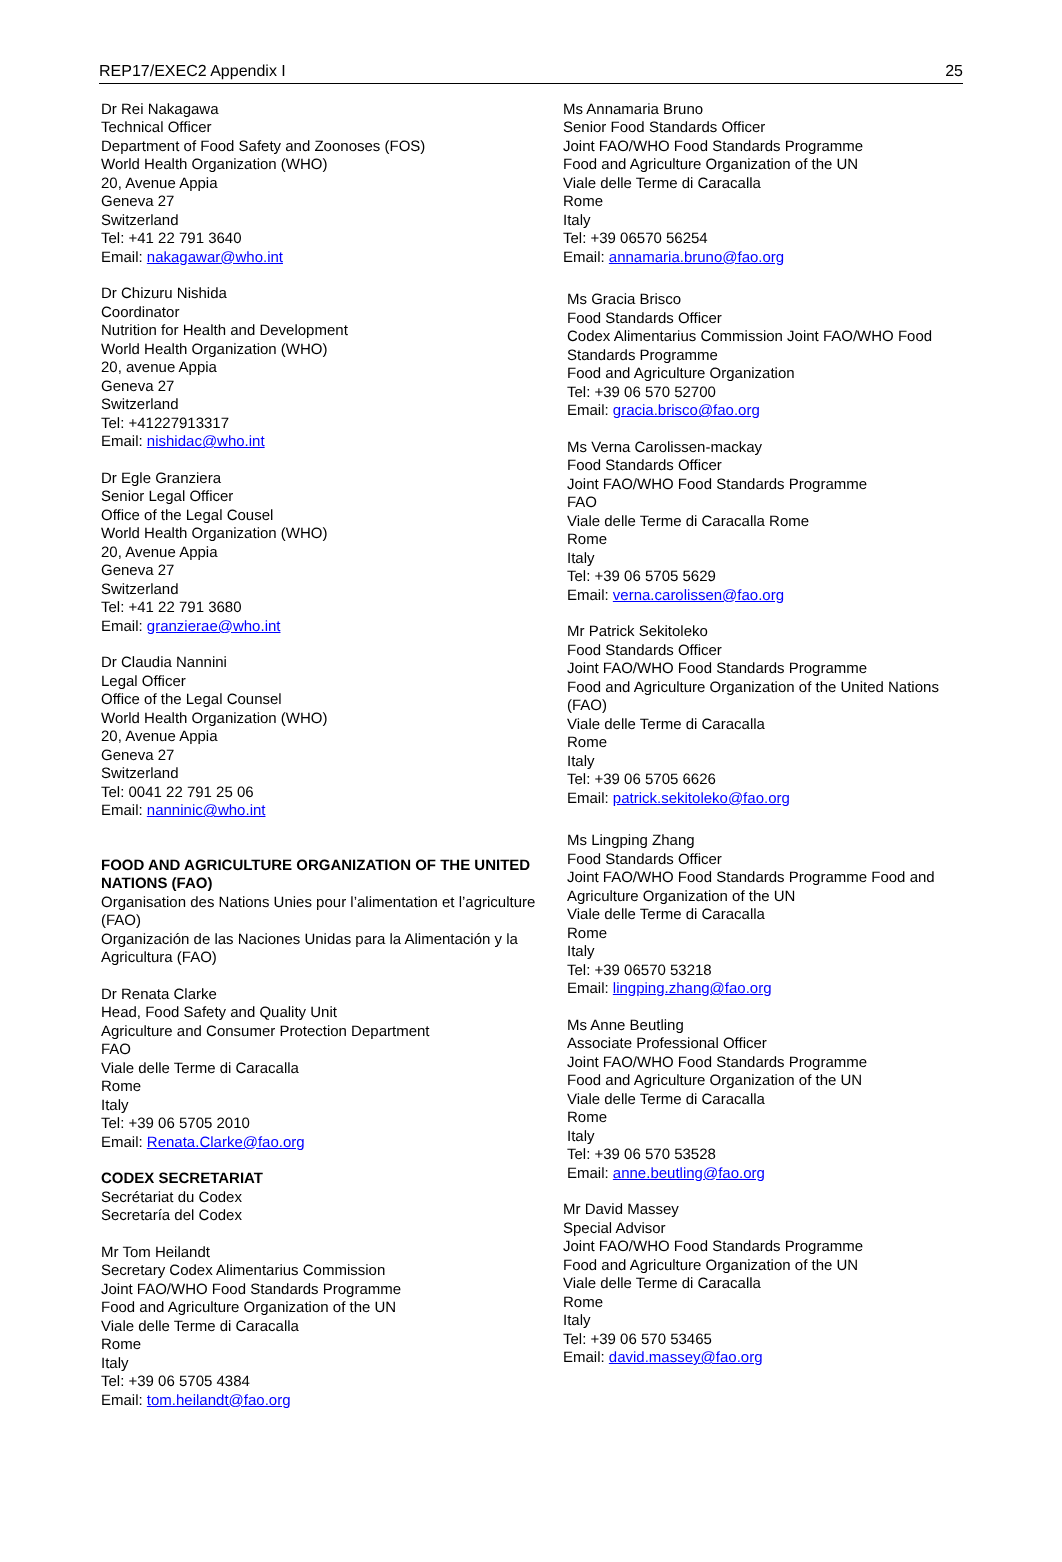REP17/EXEC2 Appendix I 25
Dr Rei Nakagawa
Technical Officer
Department of Food Safety and Zoonoses (FOS)
World Health Organization (WHO)
20, Avenue Appia
Geneva 27
Switzerland
Tel: +41 22 791 3640
Email: nakagawar@who.int
Dr Chizuru Nishida
Coordinator
Nutrition for Health and Development
World Health Organization (WHO)
20, avenue Appia
Geneva 27
Switzerland
Tel: +41227913317
Email: nishidac@who.int
Dr Egle Granziera
Senior Legal Officer
Office of the Legal Cousel
World Health Organization (WHO)
20, Avenue Appia
Geneva 27
Switzerland
Tel: +41 22 791 3680
Email: granzierae@who.int
Dr Claudia Nannini
Legal Officer
Office of the Legal Counsel
World Health Organization (WHO)
20, Avenue Appia
Geneva 27
Switzerland
Tel: 0041 22 791 25 06
Email: nanninic@who.int
FOOD AND AGRICULTURE ORGANIZATION OF THE UNITED NATIONS (FAO)
Organisation des Nations Unies pour l’alimentation et l’agriculture (FAO)
Organización de las Naciones Unidas para la Alimentación y la Agricultura (FAO)
Dr Renata Clarke
Head, Food Safety and Quality Unit
Agriculture and Consumer Protection Department
FAO
Viale delle Terme di Caracalla
Rome
Italy
Tel: +39 06 5705 2010
Email: Renata.Clarke@fao.org
CODEX SECRETARIAT
Secrétariat du Codex
Secretaría del Codex
Mr Tom Heilandt
Secretary Codex Alimentarius Commission
Joint FAO/WHO Food Standards Programme
Food and Agriculture Organization of the UN
Viale delle Terme di Caracalla
Rome
Italy
Tel: +39 06 5705 4384
Email: tom.heilandt@fao.org
Ms Annamaria Bruno
Senior Food Standards Officer
Joint FAO/WHO Food Standards Programme
Food and Agriculture Organization of the UN
Viale delle Terme di Caracalla
Rome
Italy
Tel: +39 06570 56254
Email: annamaria.bruno@fao.org
Ms Gracia Brisco
Food Standards Officer
Codex Alimentarius Commission Joint FAO/WHO Food Standards Programme
Food and Agriculture Organization
Tel: +39 06 570 52700
Email: gracia.brisco@fao.org
Ms Verna Carolissen-mackay
Food Standards Officer
Joint FAO/WHO Food Standards Programme
FAO
Viale delle Terme di Caracalla Rome
Rome
Italy
Tel: +39 06 5705 5629
Email: verna.carolissen@fao.org
Mr Patrick Sekitoleko
Food Standards Officer
Joint FAO/WHO Food Standards Programme
Food and Agriculture Organization of the United Nations (FAO)
Viale delle Terme di Caracalla
Rome
Italy
Tel: +39 06 5705 6626
Email: patrick.sekitoleko@fao.org
Ms Lingping Zhang
Food Standards Officer
Joint FAO/WHO Food Standards Programme Food and Agriculture Organization of the UN
Viale delle Terme di Caracalla
Rome
Italy
Tel: +39 06570 53218
Email: lingping.zhang@fao.org
Ms Anne Beutling
Associate Professional Officer
Joint FAO/WHO Food Standards Programme
Food and Agriculture Organization of the UN
Viale delle Terme di Caracalla
Rome
Italy
Tel: +39 06 570 53528
Email: anne.beutling@fao.org
Mr David Massey
Special Advisor
Joint FAO/WHO Food Standards Programme
Food and Agriculture Organization of the UN
Viale delle Terme di Caracalla
Rome
Italy
Tel: +39 06 570 53465
Email: david.massey@fao.org